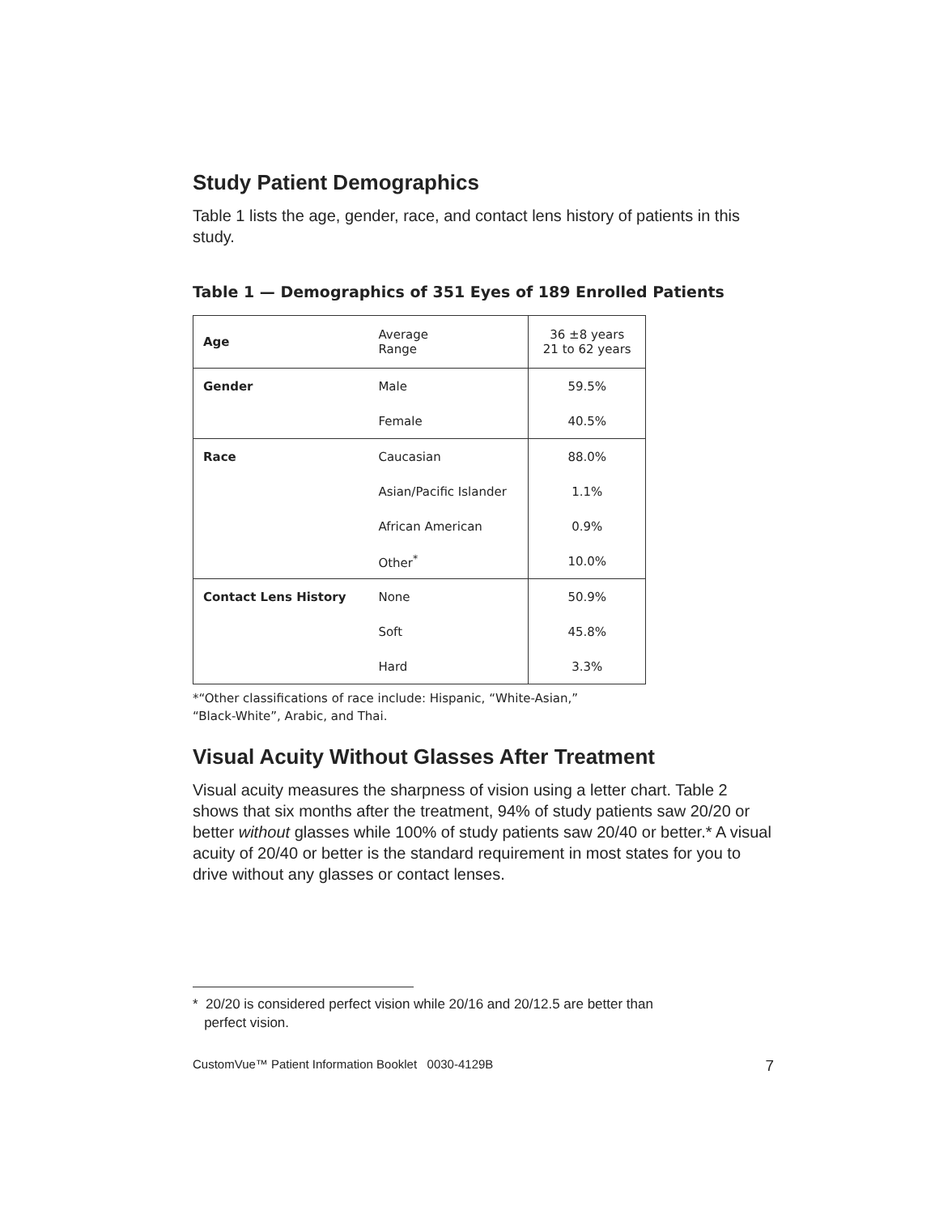Study Patient Demographics
Table 1 lists the age, gender, race, and contact lens history of patients in this study.
Table 1 — Demographics of 351 Eyes of 189 Enrolled Patients
| Age | Average Range | 36 ±8 years 21 to 62 years |
| Gender | Male | 59.5% |
| | Female | 40.5% |
| Race | Caucasian | 88.0% |
| | Asian/Pacific Islander | 1.1% |
| | African American | 0.9% |
| | Other<sup>*</sup> | 10.0% |
| Contact Lens History | None | 50.9% |
| | Soft | 45.8% |
| | Hard | 3.3% |
*“Other classifications of race include: Hispanic, “White-Asian,” “Black-White”, Arabic, and Thai.
Visual Acuity Without Glasses After Treatment
Visual acuity measures the sharpness of vision using a letter chart. Table 2 shows that six months after the treatment, 94% of study patients saw 20/20 or better without glasses while 100% of study patients saw 20/40 or better.* A visual acuity of 20/40 or better is the standard requirement in most states for you to drive without any glasses or contact lenses.
* 20/20 is considered perfect vision while 20/16 and 20/12.5 are better than
perfect vision.
CustomVue™ Patient Information Booklet 0030-4129B 7